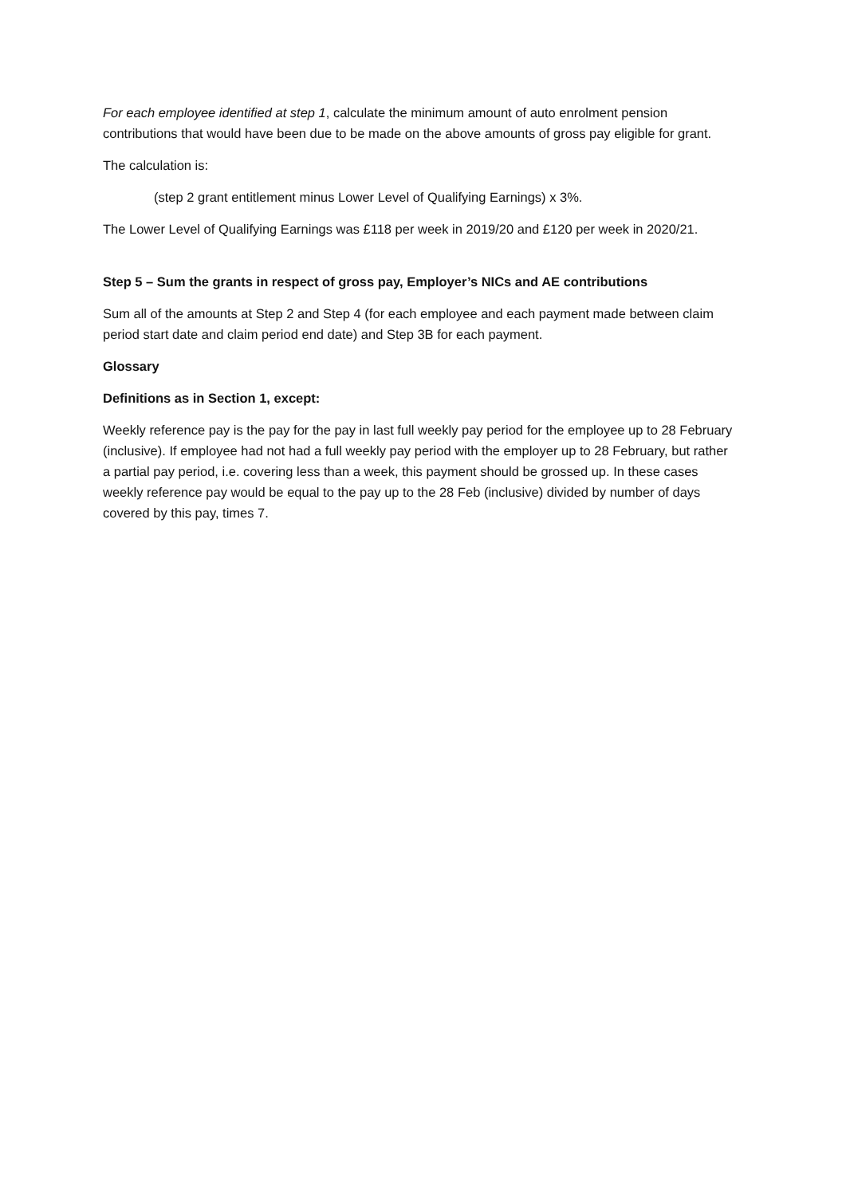For each employee identified at step 1, calculate the minimum amount of auto enrolment pension contributions that would have been due to be made on the above amounts of gross pay eligible for grant.
The calculation is:
(step 2 grant entitlement minus Lower Level of Qualifying Earnings) x 3%.
The Lower Level of Qualifying Earnings was £118 per week in 2019/20 and £120 per week in 2020/21.
Step 5 – Sum the grants in respect of gross pay, Employer’s NICs and AE contributions
Sum all of the amounts at Step 2 and Step 4 (for each employee and each payment made between claim period start date and claim period end date) and Step 3B for each payment.
Glossary
Definitions as in Section 1, except:
Weekly reference pay is the pay for the pay in last full weekly pay period for the employee up to 28 February (inclusive). If employee had not had a full weekly pay period with the employer up to 28 February, but rather a partial pay period, i.e. covering less than a week, this payment should be grossed up. In these cases weekly reference pay would be equal to the pay up to the 28 Feb (inclusive) divided by number of days covered by this pay, times 7.